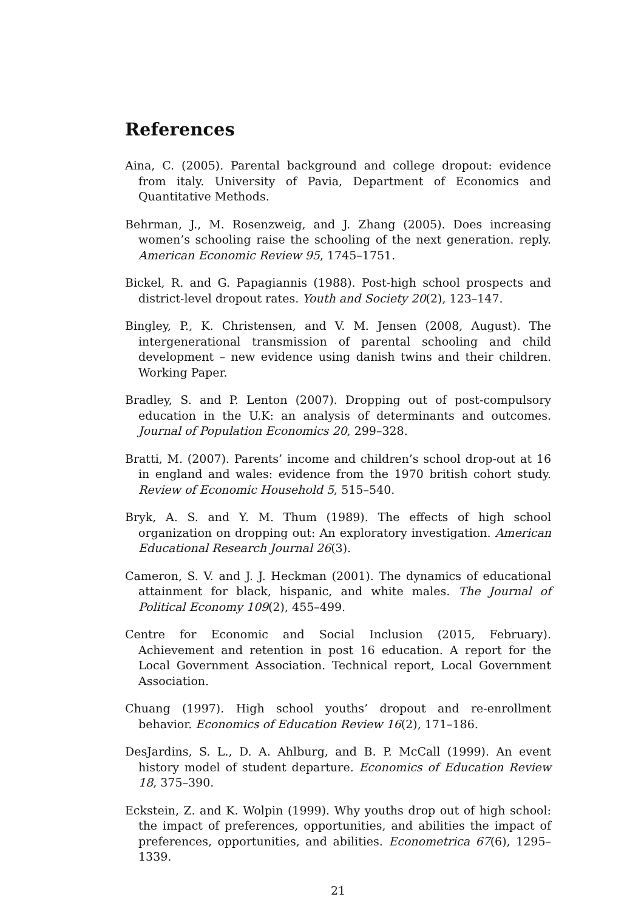References
Aina, C. (2005). Parental background and college dropout: evidence from italy. University of Pavia, Department of Economics and Quantitative Methods.
Behrman, J., M. Rosenzweig, and J. Zhang (2005). Does increasing women’s schooling raise the schooling of the next generation. reply. American Economic Review 95, 1745–1751.
Bickel, R. and G. Papagiannis (1988). Post-high school prospects and district-level dropout rates. Youth and Society 20(2), 123–147.
Bingley, P., K. Christensen, and V. M. Jensen (2008, August). The intergenerational transmission of parental schooling and child development – new evidence using danish twins and their children. Working Paper.
Bradley, S. and P. Lenton (2007). Dropping out of post-compulsory education in the U.K: an analysis of determinants and outcomes. Journal of Population Economics 20, 299–328.
Bratti, M. (2007). Parents’ income and children’s school drop-out at 16 in england and wales: evidence from the 1970 british cohort study. Review of Economic Household 5, 515–540.
Bryk, A. S. and Y. M. Thum (1989). The effects of high school organization on dropping out: An exploratory investigation. American Educational Research Journal 26(3).
Cameron, S. V. and J. J. Heckman (2001). The dynamics of educational attainment for black, hispanic, and white males. The Journal of Political Economy 109(2), 455–499.
Centre for Economic and Social Inclusion (2015, February). Achievement and retention in post 16 education. A report for the Local Government Association. Technical report, Local Government Association.
Chuang (1997). High school youths’ dropout and re-enrollment behavior. Economics of Education Review 16(2), 171–186.
DesJardins, S. L., D. A. Ahlburg, and B. P. McCall (1999). An event history model of student departure. Economics of Education Review 18, 375–390.
Eckstein, Z. and K. Wolpin (1999). Why youths drop out of high school: the impact of preferences, opportunities, and abilities the impact of preferences, opportunities, and abilities. Econometrica 67(6), 1295–1339.
21